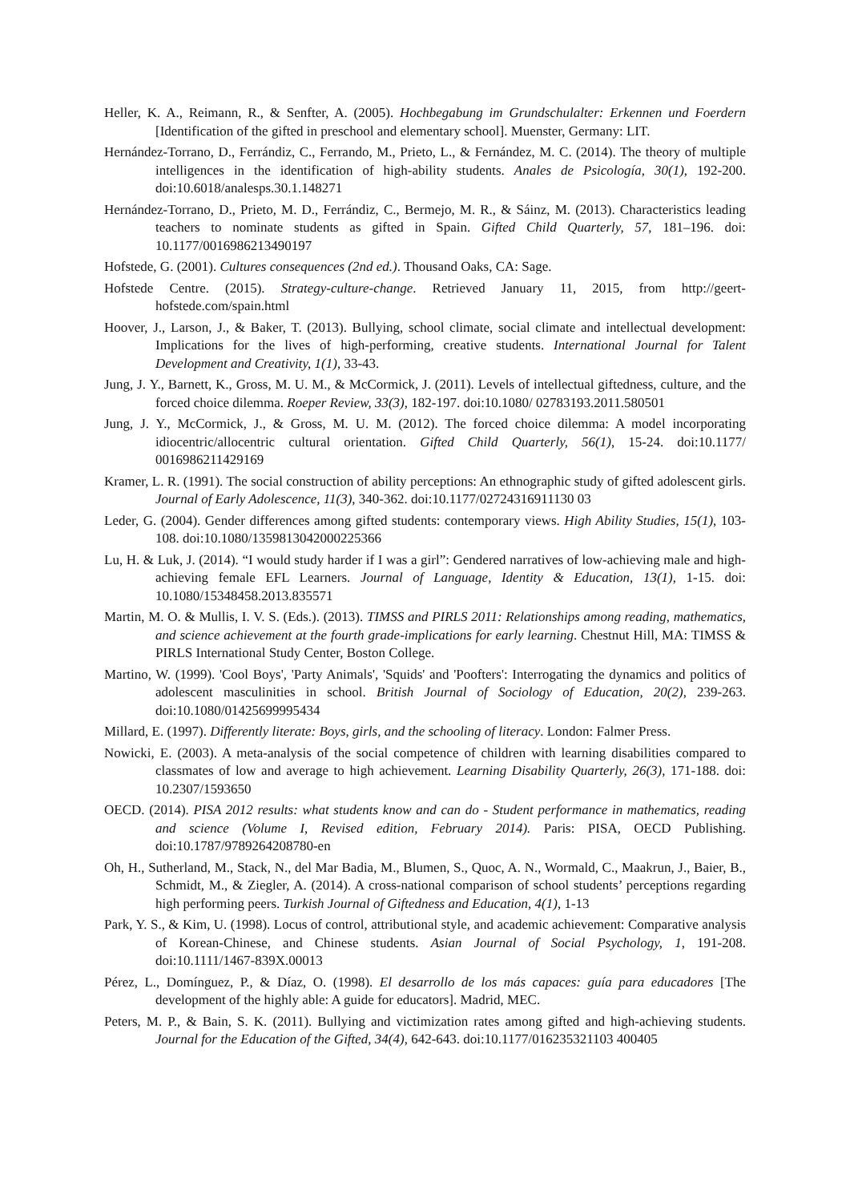Heller, K. A., Reimann, R., & Senfter, A. (2005). Hochbegabung im Grundschulalter: Erkennen und Foerdern [Identification of the gifted in preschool and elementary school]. Muenster, Germany: LIT.
Hernández-Torrano, D., Ferrándiz, C., Ferrando, M., Prieto, L., & Fernández, M. C. (2014). The theory of multiple intelligences in the identification of high-ability students. Anales de Psicología, 30(1), 192-200. doi:10.6018/analesps.30.1.148271
Hernández-Torrano, D., Prieto, M. D., Ferrándiz, C., Bermejo, M. R., & Sáinz, M. (2013). Characteristics leading teachers to nominate students as gifted in Spain. Gifted Child Quarterly, 57, 181–196. doi: 10.1177/0016986213490197
Hofstede, G. (2001). Cultures consequences (2nd ed.). Thousand Oaks, CA: Sage.
Hofstede Centre. (2015). Strategy-culture-change. Retrieved January 11, 2015, from http://geert-hofstede.com/spain.html
Hoover, J., Larson, J., & Baker, T. (2013). Bullying, school climate, social climate and intellectual development: Implications for the lives of high-performing, creative students. International Journal for Talent Development and Creativity, 1(1), 33-43.
Jung, J. Y., Barnett, K., Gross, M. U. M., & McCormick, J. (2011). Levels of intellectual giftedness, culture, and the forced choice dilemma. Roeper Review, 33(3), 182-197. doi:10.1080/ 02783193.2011.580501
Jung, J. Y., McCormick, J., & Gross, M. U. M. (2012). The forced choice dilemma: A model incorporating idiocentric/allocentric cultural orientation. Gifted Child Quarterly, 56(1), 15-24. doi:10.1177/ 0016986211429169
Kramer, L. R. (1991). The social construction of ability perceptions: An ethnographic study of gifted adolescent girls. Journal of Early Adolescence, 11(3), 340-362. doi:10.1177/02724316911130 03
Leder, G. (2004). Gender differences among gifted students: contemporary views. High Ability Studies, 15(1), 103-108. doi:10.1080/1359813042000225366
Lu, H. & Luk, J. (2014). “I would study harder if I was a girl”: Gendered narratives of low-achieving male and high-achieving female EFL Learners. Journal of Language, Identity & Education, 13(1), 1-15. doi: 10.1080/15348458.2013.835571
Martin, M. O. & Mullis, I. V. S. (Eds.). (2013). TIMSS and PIRLS 2011: Relationships among reading, mathematics, and science achievement at the fourth grade-implications for early learning. Chestnut Hill, MA: TIMSS & PIRLS International Study Center, Boston College.
Martino, W. (1999). 'Cool Boys', 'Party Animals', 'Squids' and 'Poofters': Interrogating the dynamics and politics of adolescent masculinities in school. British Journal of Sociology of Education, 20(2), 239-263. doi:10.1080/01425699995434
Millard, E. (1997). Differently literate: Boys, girls, and the schooling of literacy. London: Falmer Press.
Nowicki, E. (2003). A meta-analysis of the social competence of children with learning disabilities compared to classmates of low and average to high achievement. Learning Disability Quarterly, 26(3), 171-188. doi: 10.2307/1593650
OECD. (2014). PISA 2012 results: what students know and can do - Student performance in mathematics, reading and science (Volume I, Revised edition, February 2014). Paris: PISA, OECD Publishing. doi:10.1787/9789264208780-en
Oh, H., Sutherland, M., Stack, N., del Mar Badia, M., Blumen, S., Quoc, A. N., Wormald, C., Maakrun, J., Baier, B., Schmidt, M., & Ziegler, A. (2014). A cross-national comparison of school students’ perceptions regarding high performing peers. Turkish Journal of Giftedness and Education, 4(1), 1-13
Park, Y. S., & Kim, U. (1998). Locus of control, attributional style, and academic achievement: Comparative analysis of Korean-Chinese, and Chinese students. Asian Journal of Social Psychology, 1, 191-208. doi:10.1111/1467-839X.00013
Pérez, L., Domínguez, P., & Díaz, O. (1998). El desarrollo de los más capaces: guía para educadores [The development of the highly able: A guide for educators]. Madrid, MEC.
Peters, M. P., & Bain, S. K. (2011). Bullying and victimization rates among gifted and high-achieving students. Journal for the Education of the Gifted, 34(4), 642-643. doi:10.1177/016235321103 400405